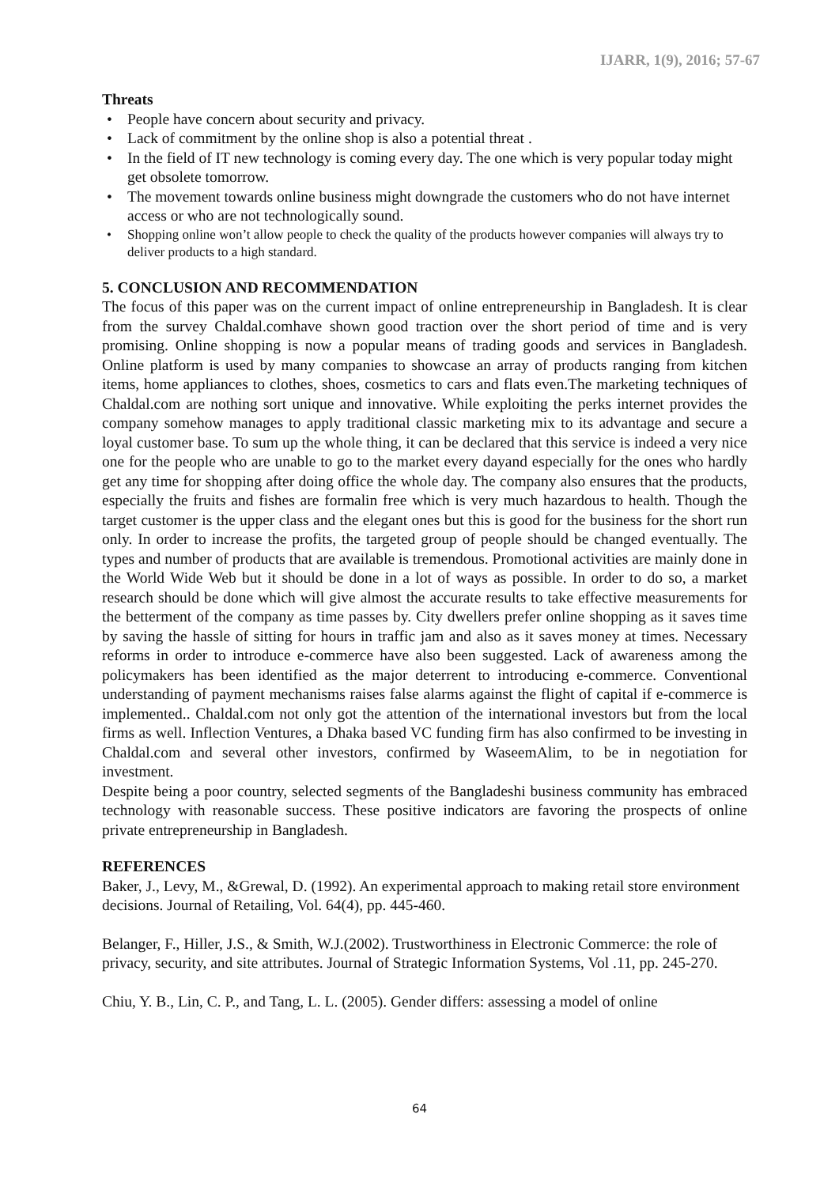IJARR, 1(9), 2016; 57-67
Threats
• People have concern about security and privacy.
• Lack of commitment by the online shop is also a potential threat .
• In the field of IT new technology is coming every day. The one which is very popular today might get obsolete tomorrow.
• The movement towards online business might downgrade the customers who do not have internet access or who are not technologically sound.
• Shopping online won’t allow people to check the quality of the products however companies will always try to deliver products to a high standard.
5. CONCLUSION AND RECOMMENDATION
The focus of this paper was on the current impact of online entrepreneurship in Bangladesh. It is clear from the survey Chaldal.comhave shown good traction over the short period of time and is very promising. Online shopping is now a popular means of trading goods and services in Bangladesh. Online platform is used by many companies to showcase an array of products ranging from kitchen items, home appliances to clothes, shoes, cosmetics to cars and flats even.The marketing techniques of Chaldal.com are nothing sort unique and innovative. While exploiting the perks internet provides the company somehow manages to apply traditional classic marketing mix to its advantage and secure a loyal customer base. To sum up the whole thing, it can be declared that this service is indeed a very nice one for the people who are unable to go to the market every dayand especially for the ones who hardly get any time for shopping after doing office the whole day. The company also ensures that the products, especially the fruits and fishes are formalin free which is very much hazardous to health. Though the target customer is the upper class and the elegant ones but this is good for the business for the short run only. In order to increase the profits, the targeted group of people should be changed eventually. The types and number of products that are available is tremendous. Promotional activities are mainly done in the World Wide Web but it should be done in a lot of ways as possible. In order to do so, a market research should be done which will give almost the accurate results to take effective measurements for the betterment of the company as time passes by. City dwellers prefer online shopping as it saves time by saving the hassle of sitting for hours in traffic jam and also as it saves money at times. Necessary reforms in order to introduce e-commerce have also been suggested. Lack of awareness among the policymakers has been identified as the major deterrent to introducing e-commerce. Conventional understanding of payment mechanisms raises false alarms against the flight of capital if e-commerce is implemented.. Chaldal.com not only got the attention of the international investors but from the local firms as well. Inflection Ventures, a Dhaka based VC funding firm has also confirmed to be investing in Chaldal.com and several other investors, confirmed by WaseemAlim, to be in negotiation for investment.
Despite being a poor country, selected segments of the Bangladeshi business community has embraced technology with reasonable success. These positive indicators are favoring the prospects of online private entrepreneurship in Bangladesh.
REFERENCES
Baker, J., Levy, M., &Grewal, D. (1992). An experimental approach to making retail store environment decisions. Journal of Retailing, Vol. 64(4), pp. 445-460.
Belanger, F., Hiller, J.S., & Smith, W.J.(2002). Trustworthiness in Electronic Commerce: the role of privacy, security, and site attributes. Journal of Strategic Information Systems, Vol .11, pp. 245-270.
Chiu, Y. B., Lin, C. P., and Tang, L. L. (2005). Gender differs: assessing a model of online
64